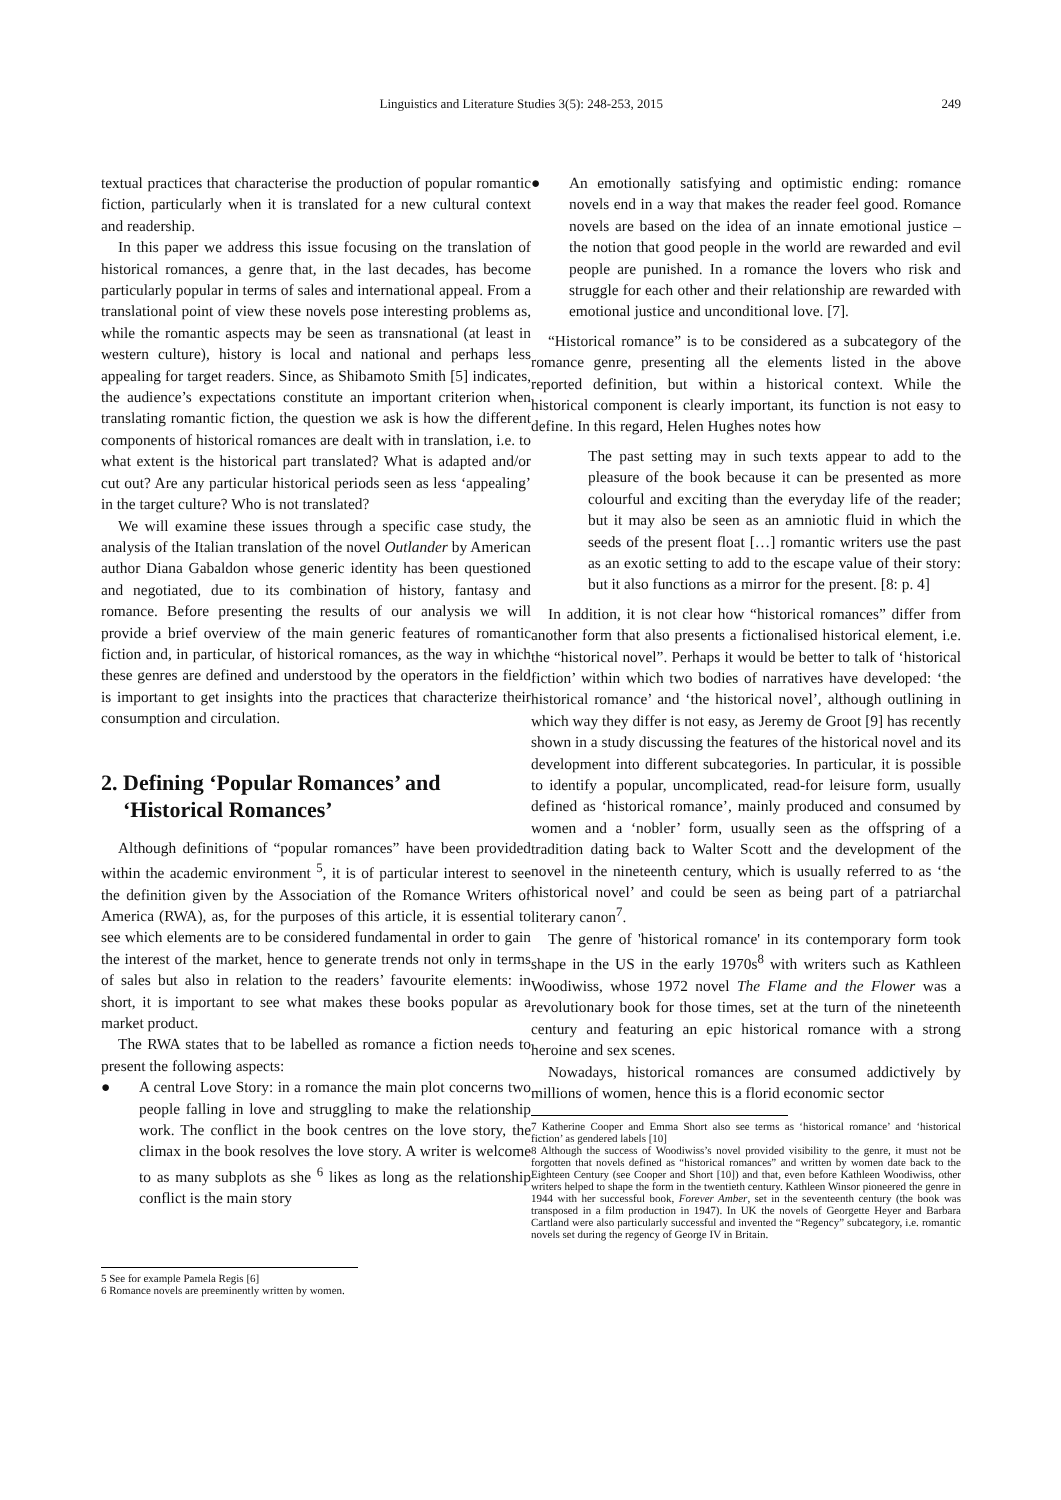Linguistics and Literature Studies 3(5): 248-253, 2015 249
textual practices that characterise the production of popular romantic fiction, particularly when it is translated for a new cultural context and readership.
In this paper we address this issue focusing on the translation of historical romances, a genre that, in the last decades, has become particularly popular in terms of sales and international appeal. From a translational point of view these novels pose interesting problems as, while the romantic aspects may be seen as transnational (at least in western culture), history is local and national and perhaps less appealing for target readers. Since, as Shibamoto Smith [5] indicates, the audience’s expectations constitute an important criterion when translating romantic fiction, the question we ask is how the different components of historical romances are dealt with in translation, i.e. to what extent is the historical part translated? What is adapted and/or cut out? Are any particular historical periods seen as less ‘appealing’ in the target culture? Who is not translated?
We will examine these issues through a specific case study, the analysis of the Italian translation of the novel Outlander by American author Diana Gabaldon whose generic identity has been questioned and negotiated, due to its combination of history, fantasy and romance. Before presenting the results of our analysis we will provide a brief overview of the main generic features of romantic fiction and, in particular, of historical romances, as the way in which these genres are defined and understood by the operators in the field is important to get insights into the practices that characterize their consumption and circulation.
2. Defining ‘Popular Romances’ and
‘Historical Romances’
Although definitions of “popular romances” have been provided within the academic environment <sup>5</sup>, it is of particular interest to see the definition given by the Association of the Romance Writers of America (RWA), as, for the purposes of this article, it is essential to see which elements are to be considered fundamental in order to gain the interest of the market, hence to generate trends not only in terms of sales but also in relation to the readers’ favourite elements: in short, it is important to see what makes these books popular as a market product.
The RWA states that to be labelled as romance a fiction needs to present the following aspects:
● A central Love Story: in a romance the main plot concerns two people falling in love and struggling to make the relationship work. The conflict in the book centres on the love story, the climax in the book resolves the love story. A writer is welcome to as many subplots as she <sup>6</sup> likes as long as the relationship conflict is the main story
5 See for example Pamela Regis [6]
6 Romance novels are preeminently written by women.
● An emotionally satisfying and optimistic ending: romance novels end in a way that makes the reader feel good. Romance novels are based on the idea of an innate emotional justice – the notion that good people in the world are rewarded and evil people are punished. In a romance the lovers who risk and struggle for each other and their relationship are rewarded with emotional justice and unconditional love. [7].
“Historical romance” is to be considered as a subcategory of the romance genre, presenting all the elements listed in the above reported definition, but within a historical context. While the historical component is clearly important, its function is not easy to define. In this regard, Helen Hughes notes how
The past setting may in such texts appear to add to the pleasure of the book because it can be presented as more colourful and exciting than the everyday life of the reader; but it may also be seen as an amniotic fluid in which the seeds of the present float […] romantic writers use the past as an exotic setting to add to the escape value of their story: but it also functions as a mirror for the present. [8: p. 4]
In addition, it is not clear how “historical romances” differ from another form that also presents a fictionalised historical element, i.e. the “historical novel”. Perhaps it would be better to talk of ‘historical fiction’ within which two bodies of narratives have developed: ‘the historical romance’ and ‘the historical novel’, although outlining in which way they differ is not easy, as Jeremy de Groot [9] has recently shown in a study discussing the features of the historical novel and its development into different subcategories. In particular, it is possible to identify a popular, uncomplicated, read-for leisure form, usually defined as ‘historical romance’, mainly produced and consumed by women and a ‘nobler’ form, usually seen as the offspring of a tradition dating back to Walter Scott and the development of the novel in the nineteenth century, which is usually referred to as ‘the historical novel’ and could be seen as being part of a patriarchal literary canon<sup>7</sup>.
The genre of 'historical romance' in its contemporary form took shape in the US in the early 1970s<sup>8</sup> with writers such as Kathleen Woodiwiss, whose 1972 novel The Flame and the Flower was a revolutionary book for those times, set at the turn of the nineteenth century and featuring an epic historical romance with a strong heroine and sex scenes.
Nowadays, historical romances are consumed addictively by millions of women, hence this is a florid economic sector
7 Katherine Cooper and Emma Short also see terms as ‘historical romance’ and ‘historical fiction’ as gendered labels [10]
8 Although the success of Woodiwiss’s novel provided visibility to the genre, it must not be forgotten that novels defined as “historical romances” and written by women date back to the Eighteen Century (see Cooper and Short [10]) and that, even before Kathleen Woodiwiss, other writers helped to shape the form in the twentieth century. Kathleen Winsor pioneered the genre in 1944 with her successful book, Forever Amber, set in the seventeenth century (the book was transposed in a film production in 1947). In UK the novels of Georgette Heyer and Barbara Cartland were also particularly successful and invented the “Regency” subcategory, i.e. romantic novels set during the regency of George IV in Britain.